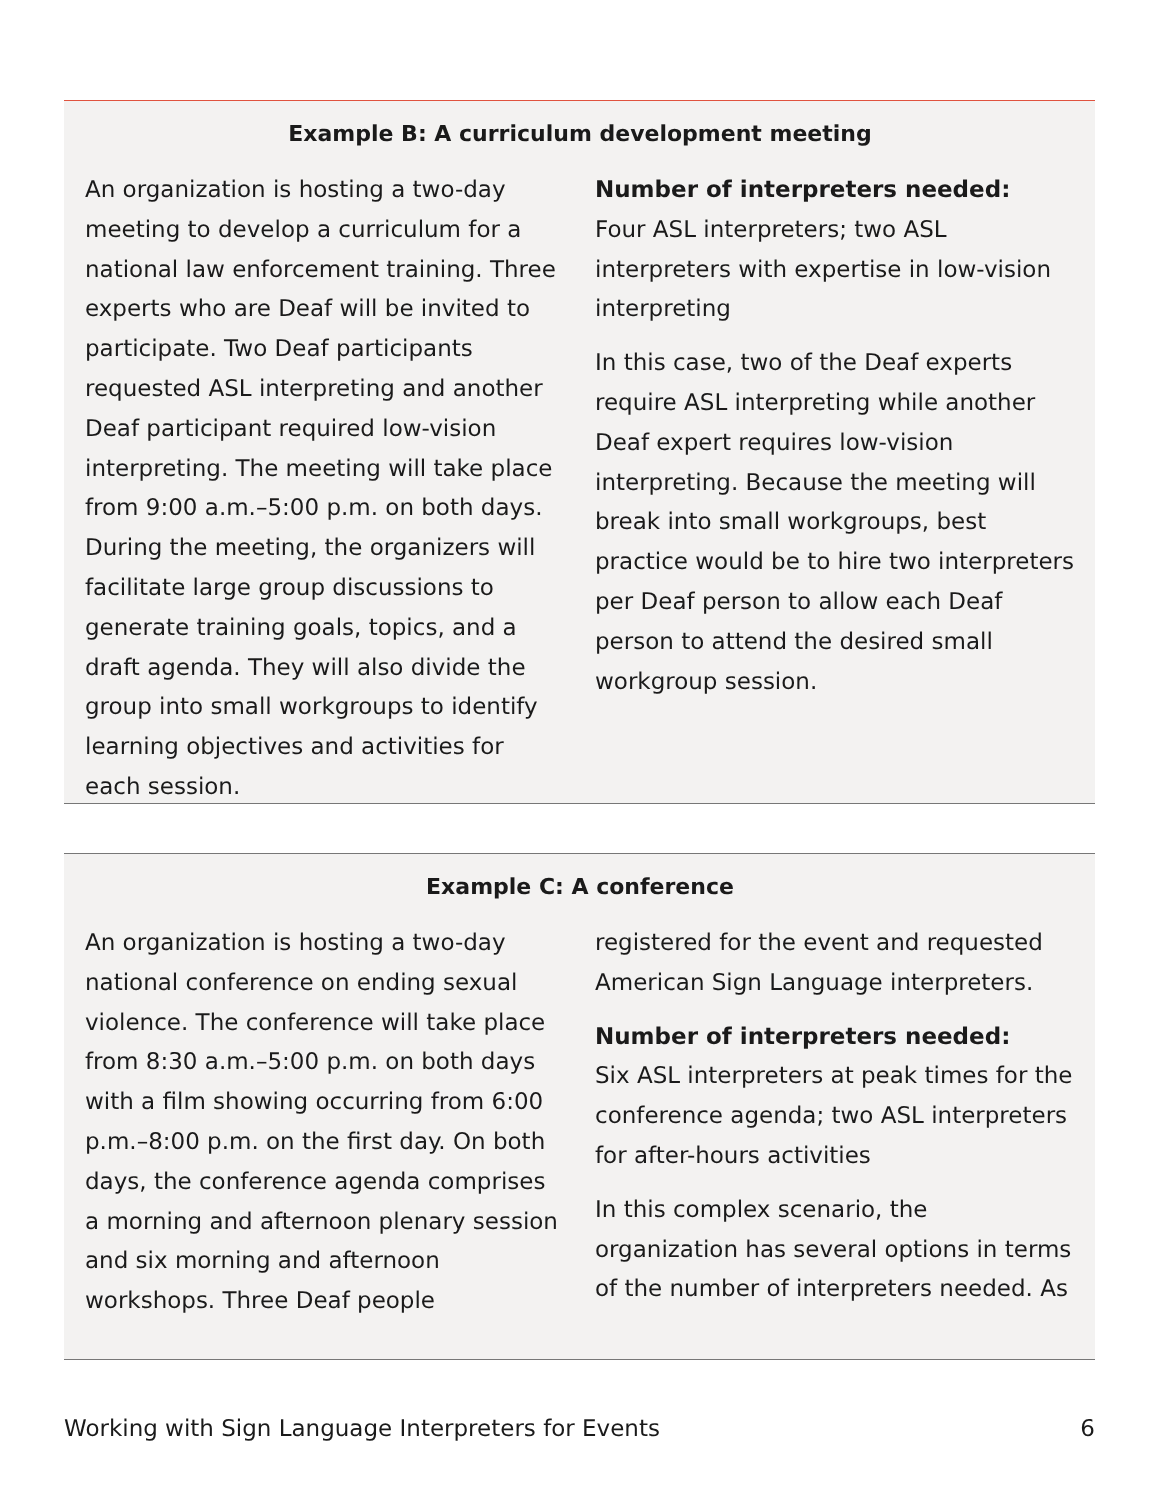Example B: A curriculum development meeting
An organization is hosting a two-day meeting to develop a curriculum for a national law enforcement training. Three experts who are Deaf will be invited to participate. Two Deaf participants requested ASL interpreting and another Deaf participant required low-vision interpreting. The meeting will take place from 9:00 a.m.–5:00 p.m. on both days. During the meeting, the organizers will facilitate large group discussions to generate training goals, topics, and a draft agenda. They will also divide the group into small workgroups to identify learning objectives and activities for each session.
Number of interpreters needed:
Four ASL interpreters; two ASL interpreters with expertise in low-vision interpreting
In this case, two of the Deaf experts require ASL interpreting while another Deaf expert requires low-vision interpreting. Because the meeting will break into small workgroups, best practice would be to hire two interpreters per Deaf person to allow each Deaf person to attend the desired small workgroup session.
Example C: A conference
An organization is hosting a two-day national conference on ending sexual violence. The conference will take place from 8:30 a.m.–5:00 p.m. on both days with a film showing occurring from 6:00 p.m.–8:00 p.m. on the first day. On both days, the conference agenda comprises a morning and afternoon plenary session and six morning and afternoon workshops. Three Deaf people
registered for the event and requested American Sign Language interpreters.
Number of interpreters needed:
Six ASL interpreters at peak times for the conference agenda; two ASL interpreters for after-hours activities
In this complex scenario, the organization has several options in terms of the number of interpreters needed. As
Working with Sign Language Interpreters for Events 6